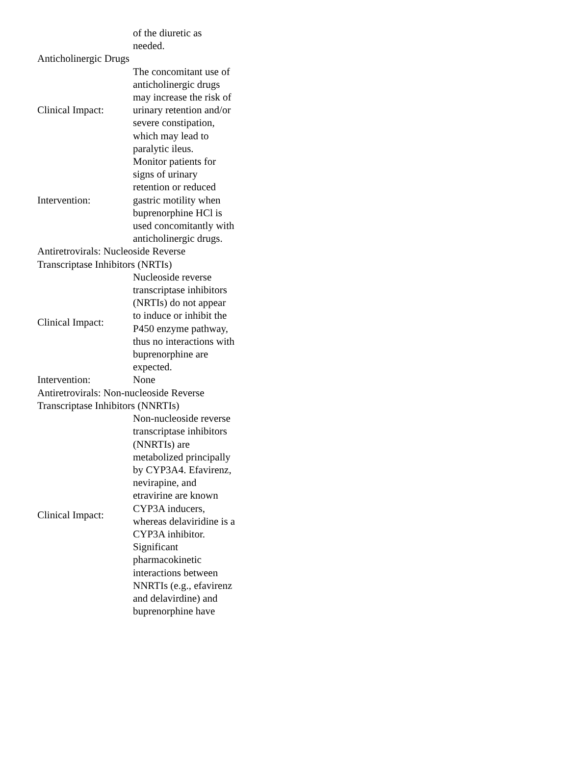| | of the diuretic as needed. |
| Anticholinergic Drugs | |
| Clinical Impact: | The concomitant use of anticholinergic drugs may increase the risk of urinary retention and/or severe constipation, which may lead to paralytic ileus. |
| Intervention: | Monitor patients for signs of urinary retention or reduced gastric motility when buprenorphine HCl is used concomitantly with anticholinergic drugs. |
| Antiretrovirals: Nucleoside Reverse Transcriptase Inhibitors (NRTIs) | |
| Clinical Impact: | Nucleoside reverse transcriptase inhibitors (NRTIs) do not appear to induce or inhibit the P450 enzyme pathway, thus no interactions with buprenorphine are expected. |
| Intervention: | None |
| Antiretrovirals: Non-nucleoside Reverse Transcriptase Inhibitors (NNRTIs) | |
| Clinical Impact: | Non-nucleoside reverse transcriptase inhibitors (NNRTIs) are metabolized principally by CYP3A4. Efavirenz, nevirapine, and etravirine are known CYP3A inducers, whereas delaviridine is a CYP3A inhibitor. Significant pharmacokinetic interactions between NNRTIs (e.g., efavirenz and delavirdine) and buprenorphine have |